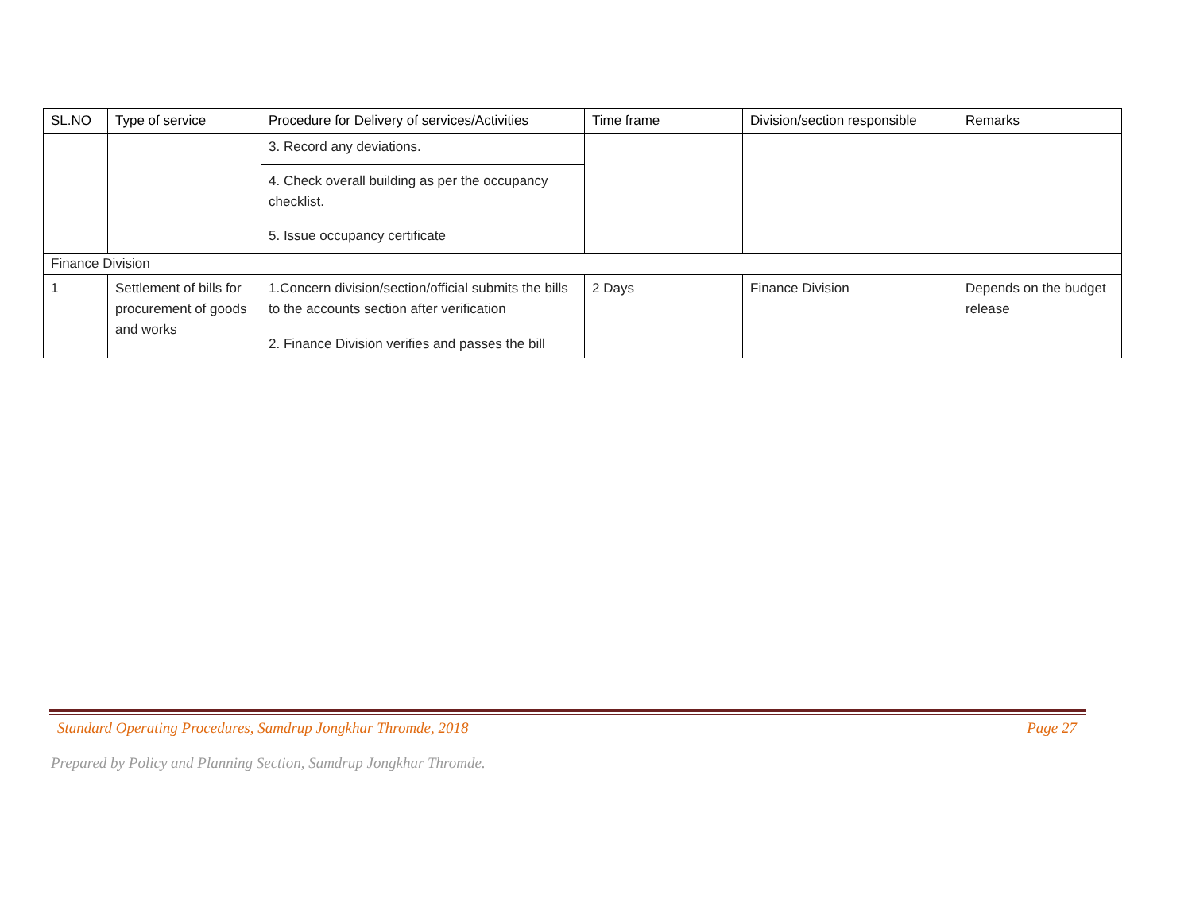| SL.NO | Type of service | Procedure for Delivery of services/Activities | Time frame | Division/section responsible | Remarks |
| --- | --- | --- | --- | --- | --- |
| | | 3. Record any deviations. 4. Check overall building as per the occupancy checklist. 5. Issue occupancy certificate | | | |
| Finance Division | | | | | |
| 1 | Settlement of bills for procurement of goods and works | 1.Concern division/section/official submits the bills to the accounts section after verification 2. Finance Division verifies and passes the bill | 2 Days | Finance Division | Depends on the budget release |
Standard Operating Procedures, Samdrup Jongkhar Thromde, 2018 Page 27
Prepared by Policy and Planning Section, Samdrup Jongkhar Thromde.